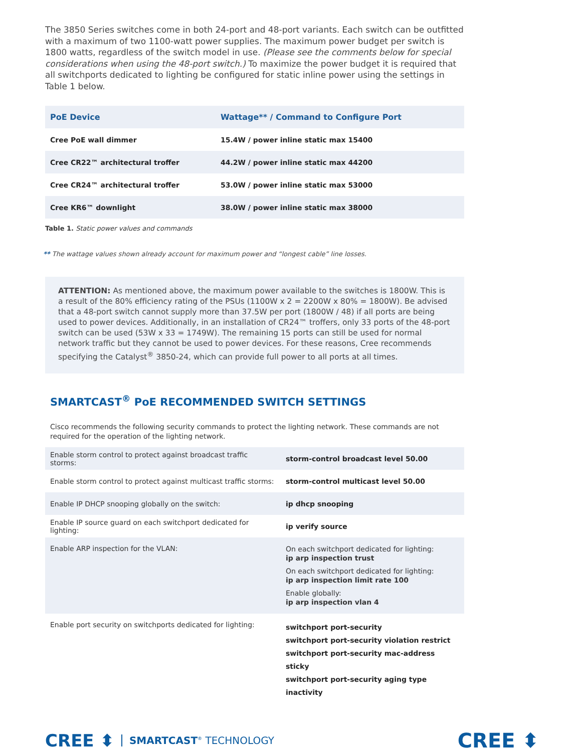The 3850 Series switches come in both 24-port and 48-port variants. Each switch can be outfitted with a maximum of two 1100-watt power supplies. The maximum power budget per switch is 1800 watts, regardless of the switch model in use. (Please see the comments below for special considerations when using the 48-port switch.) To maximize the power budget it is required that all switchports dedicated to lighting be configured for static inline power using the settings in Table 1 below.
| PoE Device | Wattage** / Command to Configure Port |
| --- | --- |
| Cree PoE wall dimmer | 15.4W / power inline static max 15400 |
| Cree CR22™ architectural troffer | 44.2W / power inline static max 44200 |
| Cree CR24™ architectural troffer | 53.0W / power inline static max 53000 |
| Cree KR6™ downlight | 38.0W / power inline static max 38000 |
Table 1. Static power values and commands
** The wattage values shown already account for maximum power and “longest cable” line losses.
ATTENTION: As mentioned above, the maximum power available to the switches is 1800W. This is a result of the 80% efficiency rating of the PSUs (1100W x 2 = 2200W x 80% = 1800W). Be advised that a 48-port switch cannot supply more than 37.5W per port (1800W / 48) if all ports are being used to power devices. Additionally, in an installation of CR24™ troffers, only 33 ports of the 48-port switch can be used (53W x 33 = 1749W). The remaining 15 ports can still be used for normal network traffic but they cannot be used to power devices. For these reasons, Cree recommends specifying the Catalyst<sup>®</sup> 3850-24, which can provide full power to all ports at all times.
SMARTCAST<sup>®</sup> PoE RECOMMENDED SWITCH SETTINGS
Cisco recommends the following security commands to protect the lighting network. These commands are not required for the operation of the lighting network.
| Enable storm control to protect against broadcast traffic storms: | storm-control broadcast level 50.00 |
| Enable storm control to protect against multicast traffic storms: | storm-control multicast level 50.00 |
| Enable IP DHCP snooping globally on the switch: | ip dhcp snooping |
| Enable IP source guard on each switchport dedicated for lighting: | ip verify source |
| Enable ARP inspection for the VLAN: | On each switchport dedicated for lighting: ip arp inspection trust On each switchport dedicated for lighting: ip arp inspection limit rate 100 Enable globally: ip arp inspection vlan 4 |
| Enable port security on switchports dedicated for lighting: | switchport port-security switchport port-security violation restrict switchport port-security mac-address sticky switchport port-security aging type inactivity |
CREE ⬍ SMARTCAST<sup>®</sup> TECHNOLOGY
CREE ⬍